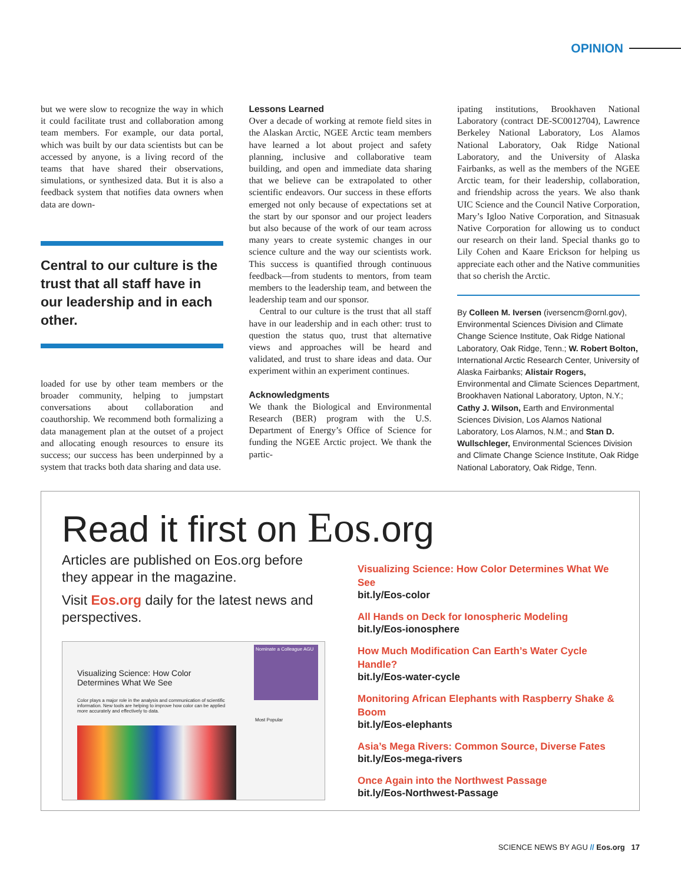OPINION
but we were slow to recognize the way in which it could facilitate trust and collaboration among team members. For example, our data portal, which was built by our data scientists but can be accessed by anyone, is a living record of the teams that have shared their observations, simulations, or synthesized data. But it is also a feedback system that notifies data owners when data are down-
Central to our culture is the trust that all staff have in our leadership and in each other.
loaded for use by other team members or the broader community, helping to jumpstart conversations about collaboration and coauthorship. We recommend both formalizing a data management plan at the outset of a project and allocating enough resources to ensure its success; our success has been underpinned by a system that tracks both data sharing and data use.
Lessons Learned
Over a decade of working at remote field sites in the Alaskan Arctic, NGEE Arctic team members have learned a lot about project and safety planning, inclusive and collaborative team building, and open and immediate data sharing that we believe can be extrapolated to other scientific endeavors. Our success in these efforts emerged not only because of expectations set at the start by our sponsor and our project leaders but also because of the work of our team across many years to create systemic changes in our science culture and the way our scientists work. This success is quantified through continuous feedback—from students to mentors, from team members to the leadership team, and between the leadership team and our sponsor.
Central to our culture is the trust that all staff have in our leadership and in each other: trust to question the status quo, trust that alternative views and approaches will be heard and validated, and trust to share ideas and data. Our experiment within an experiment continues.
Acknowledgments
We thank the Biological and Environmental Research (BER) program with the U.S. Department of Energy’s Office of Science for funding the NGEE Arctic project. We thank the partic-
ipating institutions, Brookhaven National Laboratory (contract DE-SC0012704), Lawrence Berkeley National Laboratory, Los Alamos National Laboratory, Oak Ridge National Laboratory, and the University of Alaska Fairbanks, as well as the members of the NGEE Arctic team, for their leadership, collaboration, and friendship across the years. We also thank UIC Science and the Council Native Corporation, Mary’s Igloo Native Corporation, and Sitnasuak Native Corporation for allowing us to conduct our research on their land. Special thanks go to Lily Cohen and Kaare Erickson for helping us appreciate each other and the Native communities that so cherish the Arctic.
By Colleen M. Iversen (iversencm@ornl.gov), Environmental Sciences Division and Climate Change Science Institute, Oak Ridge National Laboratory, Oak Ridge, Tenn.; W. Robert Bolton, International Arctic Research Center, University of Alaska Fairbanks; Alistair Rogers, Environmental and Climate Sciences Department, Brookhaven National Laboratory, Upton, N.Y.; Cathy J. Wilson, Earth and Environmental Sciences Division, Los Alamos National Laboratory, Los Alamos, N.M.; and Stan D. Wullschleger, Environmental Sciences Division and Climate Change Science Institute, Oak Ridge National Laboratory, Oak Ridge, Tenn.
Read it first on Eos.org
Articles are published on Eos.org before they appear in the magazine.
Visit Eos.org daily for the latest news and perspectives.
Visualizing Science: How Color
Determines What We See
Color plays a major role in the analysis and communication of scientific information. New tools are helping to improve how color can be applied more accurately and effectively to data.
Nominate a Colleague AGU
Most Popular
Visualizing Science: How Color Determines What We See
bit.ly/Eos-color
All Hands on Deck for Ionospheric Modeling
bit.ly/Eos-ionosphere
How Much Modification Can Earth’s Water Cycle Handle?
bit.ly/Eos-water-cycle
Monitoring African Elephants with Raspberry Shake & Boom
bit.ly/Eos-elephants
Asia’s Mega Rivers: Common Source, Diverse Fates
bit.ly/Eos-mega-rivers
Once Again into the Northwest Passage
bit.ly/Eos-Northwest-Passage
SCIENCE NEWS BY AGU // Eos.org 17